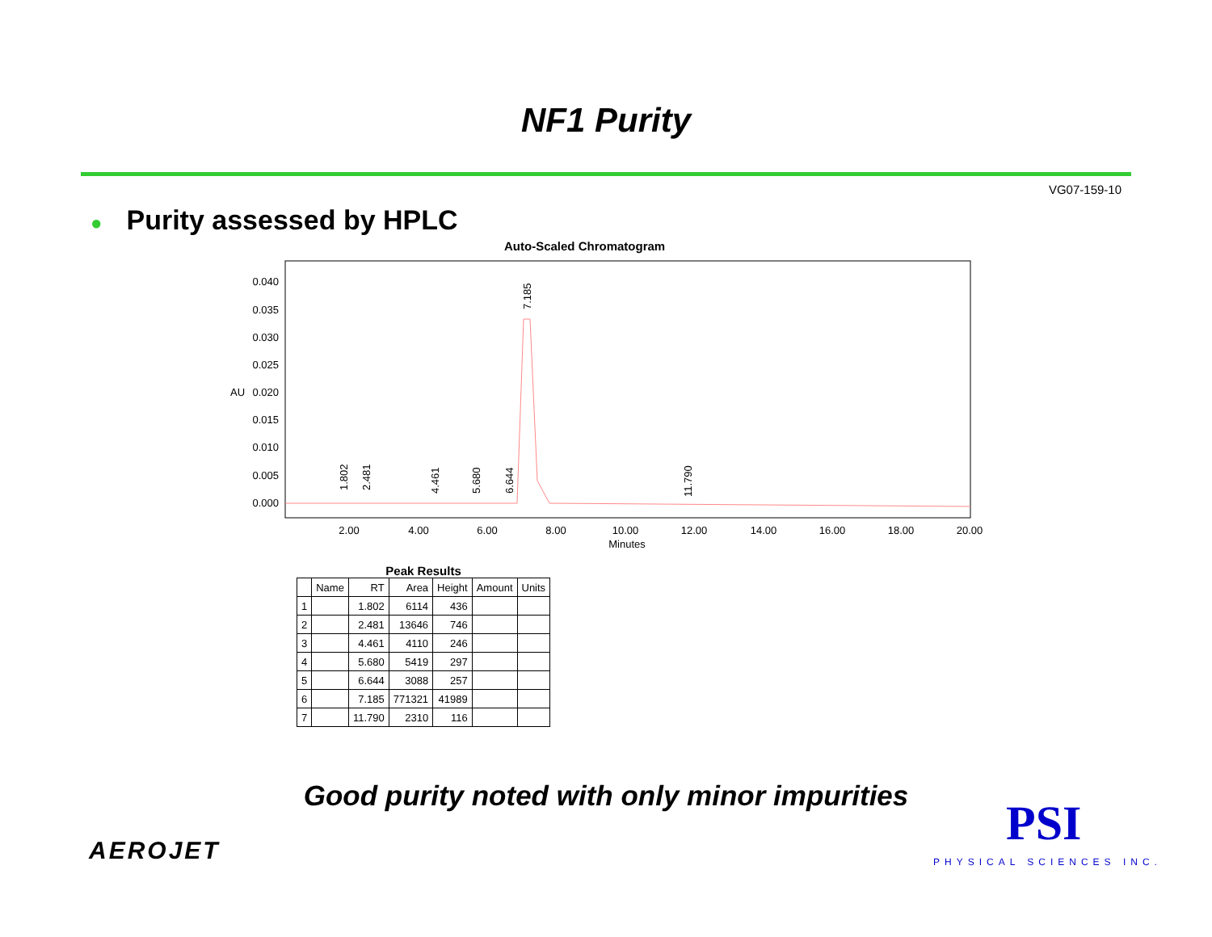NF1 Purity
VG07-159-10
● Purity assessed by HPLC
Auto-Scaled Chromatogram
0.040
0.035
0.030
0.025
0.020
0.015
0.010
0.005
0.000
AU
2.00
4.00
6.00
8.00
10.00
12.00
14.00
16.00
18.00
20.00
Minutes
1.802
2.481
4.461
5.680
6.644
7.185
11.790
Peak Results
| | Name | RT | Area | Height | Amount | Units |
| --- | --- | --- | --- | --- | --- | --- |
| 1 | | 1.802 | 6114 | 436 | | |
| 2 | | 2.481 | 13646 | 746 | | |
| 3 | | 4.461 | 4110 | 246 | | |
| 4 | | 5.680 | 5419 | 297 | | |
| 5 | | 6.644 | 3088 | 257 | | |
| 6 | | 7.185 | 771321 | 41989 | | |
| 7 | | 11.790 | 2310 | 116 | | |
Good purity noted with only minor impurities
AEROJET PSI
PHYSICAL SCIENCES INC.